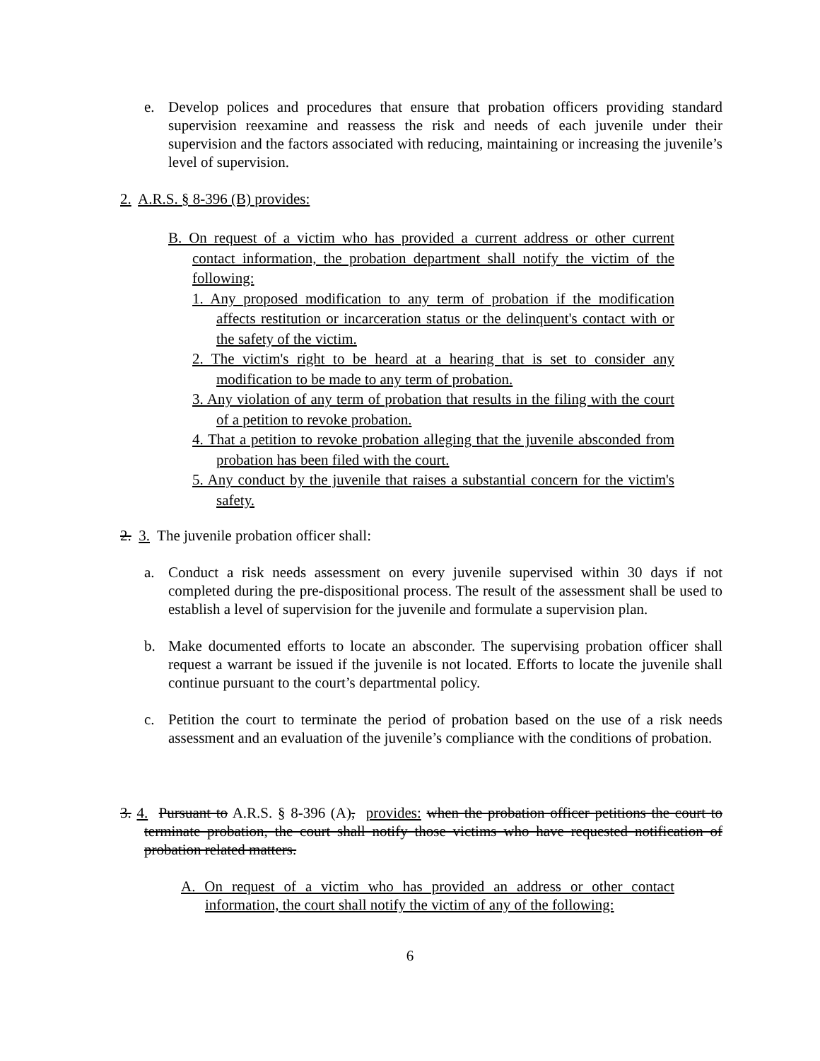e. Develop polices and procedures that ensure that probation officers providing standard supervision reexamine and reassess the risk and needs of each juvenile under their supervision and the factors associated with reducing, maintaining or increasing the juvenile’s level of supervision.
2. A.R.S. § 8-396 (B) provides:
B. On request of a victim who has provided a current address or other current contact information, the probation department shall notify the victim of the following:
1. Any proposed modification to any term of probation if the modification affects restitution or incarceration status or the delinquent's contact with or the safety of the victim.
2. The victim's right to be heard at a hearing that is set to consider any modification to be made to any term of probation.
3. Any violation of any term of probation that results in the filing with the court of a petition to revoke probation.
4. That a petition to revoke probation alleging that the juvenile absconded from probation has been filed with the court.
5. Any conduct by the juvenile that raises a substantial concern for the victim's safety.
2. 3. The juvenile probation officer shall:
a. Conduct a risk needs assessment on every juvenile supervised within 30 days if not completed during the pre-dispositional process. The result of the assessment shall be used to establish a level of supervision for the juvenile and formulate a supervision plan.
b. Make documented efforts to locate an absconder. The supervising probation officer shall request a warrant be issued if the juvenile is not located. Efforts to locate the juvenile shall continue pursuant to the court’s departmental policy.
c. Petition the court to terminate the period of probation based on the use of a risk needs assessment and an evaluation of the juvenile’s compliance with the conditions of probation.
3. 4. Pursuant to A.R.S. § 8-396 (A), provides: when the probation officer petitions the court to terminate probation, the court shall notify those victims who have requested notification of probation related matters.
A. On request of a victim who has provided an address or other contact information, the court shall notify the victim of any of the following:
6